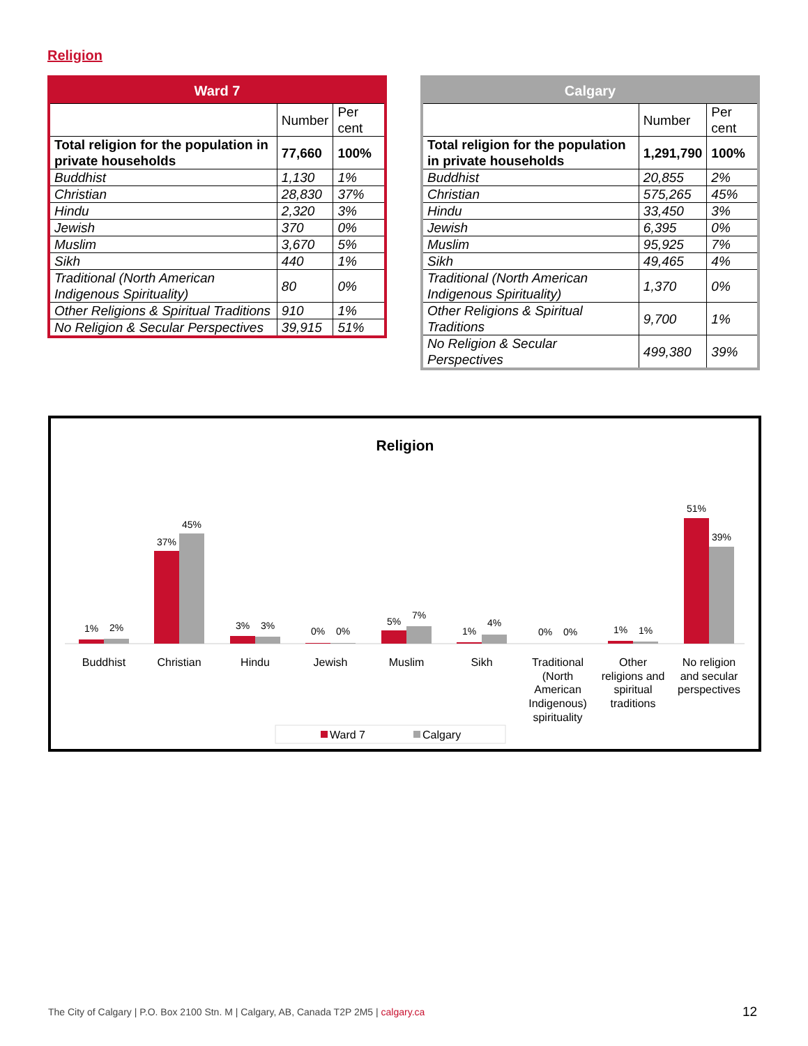Religion
| Ward 7 | | |
| --- | --- | --- |
| | Number | Per cent |
| Total religion for the population in private households | 77,660 | 100% |
| Buddhist | 1,130 | 1% |
| Christian | 28,830 | 37% |
| Hindu | 2,320 | 3% |
| Jewish | 370 | 0% |
| Muslim | 3,670 | 5% |
| Sikh | 440 | 1% |
| Traditional (North American Indigenous Spirituality) | 80 | 0% |
| Other Religions & Spiritual Traditions | 910 | 1% |
| No Religion & Secular Perspectives | 39,915 | 51% |
| Calgary | | |
| --- | --- | --- |
| | Number | Per cent |
| Total religion for the population in private households | 1,291,790 | 100% |
| Buddhist | 20,855 | 2% |
| Christian | 575,265 | 45% |
| Hindu | 33,450 | 3% |
| Jewish | 6,395 | 0% |
| Muslim | 95,925 | 7% |
| Sikh | 49,465 | 4% |
| Traditional (North American Indigenous Spirituality) | 1,370 | 0% |
| Other Religions & Spiritual Traditions | 9,700 | 1% |
| No Religion & Secular Perspectives | 499,380 | 39% |
Religion
1%
2%
37%
45%
3%
3%
0%
0%
5%
7%
1%
4%
0%
0%
1%
1%
51%
39%
Buddhist
Christian
Hindu
Jewish
Muslim
Sikh
Traditional
(North
American
Indigenous)
spirituality
Other
religions and
spiritual
traditions
No religion
and secular
perspectives
Ward 7
Calgary
The City of Calgary | P.O. Box 2100 Stn. M | Calgary, AB, Canada T2P 2M5 | calgary.ca
12